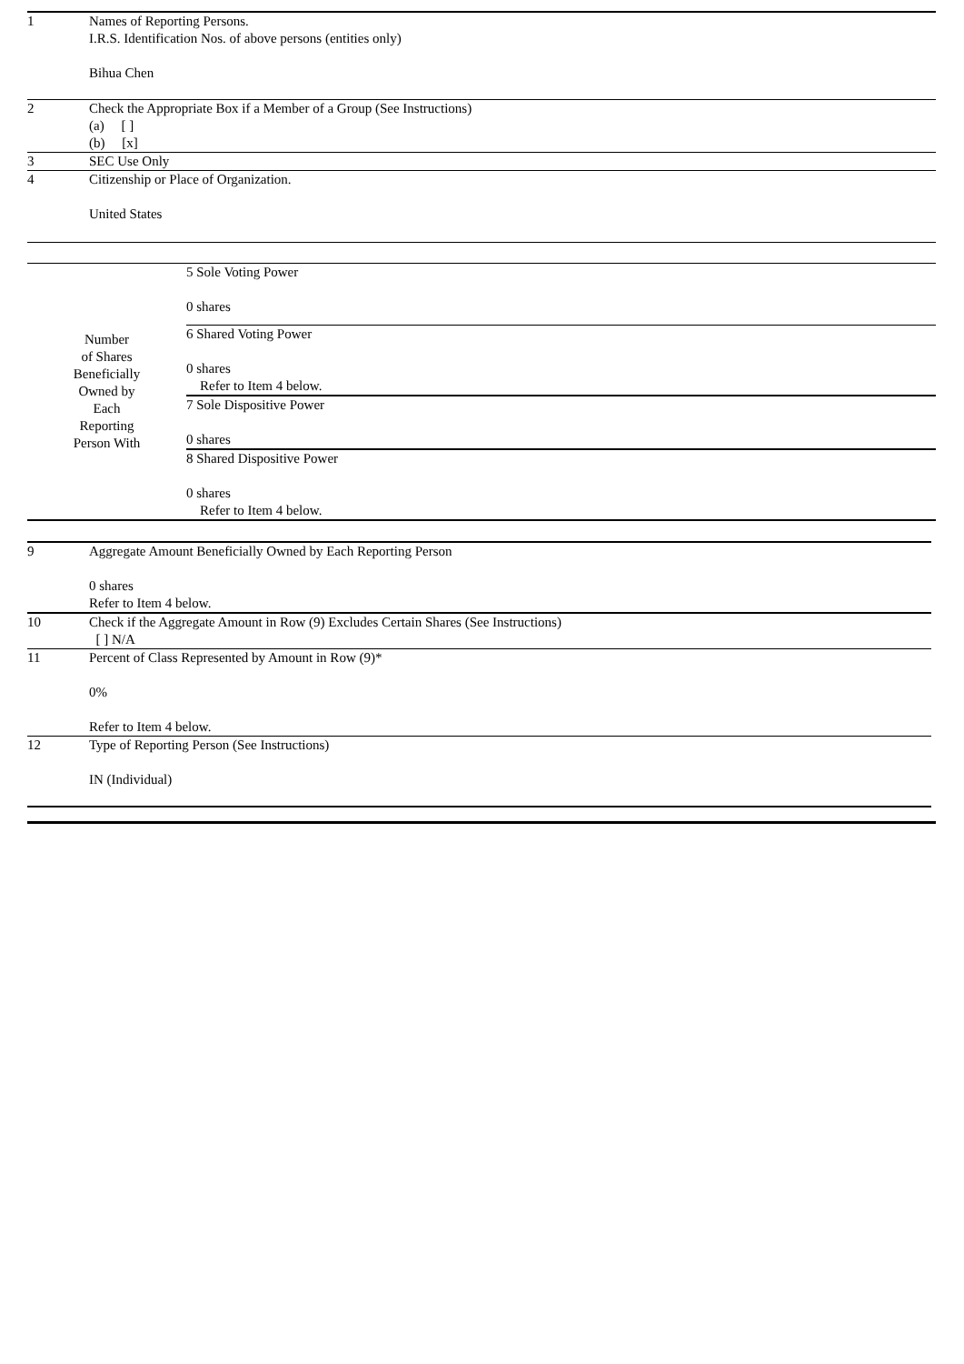| 1 | Names of Reporting Persons. I.R.S. Identification Nos. of above persons (entities only) Bihua Chen |
| 2 | Check the Appropriate Box if a Member of a Group (See Instructions) (a) [ ] (b) [x] |
| 3 | SEC Use Only |
| 4 | Citizenship or Place of Organization. United States |
| Number of Shares Beneficially Owned by Each Reporting Person With | 5 Sole Voting Power 0 shares |
| | 6 Shared Voting Power 0 shares Refer to Item 4 below. |
| | 7 Sole Dispositive Power 0 shares |
| | 8 Shared Dispositive Power 0 shares Refer to Item 4 below. |
| 9 | Aggregate Amount Beneficially Owned by Each Reporting Person 0 shares Refer to Item 4 below. |
| 10 | Check if the Aggregate Amount in Row (9) Excludes Certain Shares (See Instructions) [ ] N/A |
| 11 | Percent of Class Represented by Amount in Row (9)* 0% Refer to Item 4 below. |
| 12 | Type of Reporting Person (See Instructions) IN (Individual) |